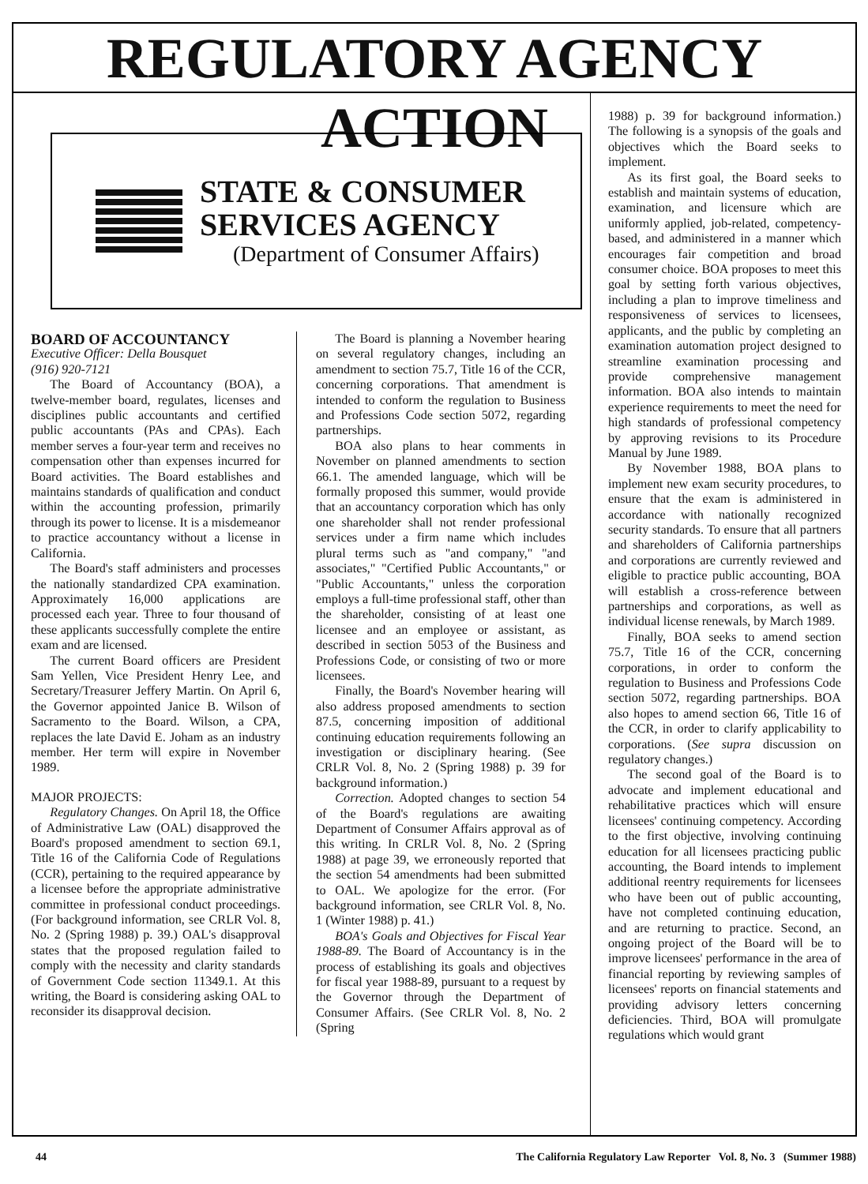REGULATORY AGENCY ACTION
STATE & CONSUMER
SERVICES AGENCY
(Department of Consumer Affairs)
BOARD OF ACCOUNTANCY
Executive Officer: Della Bousquet
(916) 920-7121
The Board of Accountancy (BOA), a twelve-member board, regulates, licenses and disciplines public accountants and certified public accountants (PAs and CPAs). Each member serves a four-year term and receives no compensation other than expenses incurred for Board activities. The Board establishes and maintains standards of qualification and conduct within the accounting profession, primarily through its power to license. It is a misdemeanor to practice accountancy without a license in California.
The Board's staff administers and processes the nationally standardized CPA examination. Approximately 16,000 applications are processed each year. Three to four thousand of these applicants successfully complete the entire exam and are licensed.
The current Board officers are President Sam Yellen, Vice President Henry Lee, and Secretary/Treasurer Jeffery Martin. On April 6, the Governor appointed Janice B. Wilson of Sacramento to the Board. Wilson, a CPA, replaces the late David E. Joham as an industry member. Her term will expire in November 1989.
MAJOR PROJECTS:
Regulatory Changes. On April 18, the Office of Administrative Law (OAL) disapproved the Board's proposed amendment to section 69.1, Title 16 of the California Code of Regulations (CCR), pertaining to the required appearance by a licensee before the appropriate administrative committee in professional conduct proceedings. (For background information, see CRLR Vol. 8, No. 2 (Spring 1988) p. 39.) OAL's disapproval states that the proposed regulation failed to comply with the necessity and clarity standards of Government Code section 11349.1. At this writing, the Board is considering asking OAL to reconsider its disapproval decision.
The Board is planning a November hearing on several regulatory changes, including an amendment to section 75.7, Title 16 of the CCR, concerning corporations. That amendment is intended to conform the regulation to Business and Professions Code section 5072, regarding partnerships.
BOA also plans to hear comments in November on planned amendments to section 66.1. The amended language, which will be formally proposed this summer, would provide that an accountancy corporation which has only one shareholder shall not render professional services under a firm name which includes plural terms such as "and company," "and associates," "Certified Public Accountants," or "Public Accountants," unless the corporation employs a full-time professional staff, other than the shareholder, consisting of at least one licensee and an employee or assistant, as described in section 5053 of the Business and Professions Code, or consisting of two or more licensees.
Finally, the Board's November hearing will also address proposed amendments to section 87.5, concerning imposition of additional continuing education requirements following an investigation or disciplinary hearing. (See CRLR Vol. 8, No. 2 (Spring 1988) p. 39 for background information.)
Correction. Adopted changes to section 54 of the Board's regulations are awaiting Department of Consumer Affairs approval as of this writing. In CRLR Vol. 8, No. 2 (Spring 1988) at page 39, we erroneously reported that the section 54 amendments had been submitted to OAL. We apologize for the error. (For background information, see CRLR Vol. 8, No. 1 (Winter 1988) p. 41.)
BOA's Goals and Objectives for Fiscal Year 1988-89. The Board of Accountancy is in the process of establishing its goals and objectives for fiscal year 1988-89, pursuant to a request by the Governor through the Department of Consumer Affairs. (See CRLR Vol. 8, No. 2 (Spring
1988) p. 39 for background information.) The following is a synopsis of the goals and objectives which the Board seeks to implement.
As its first goal, the Board seeks to establish and maintain systems of education, examination, and licensure which are uniformly applied, job-related, competency-based, and administered in a manner which encourages fair competition and broad consumer choice. BOA proposes to meet this goal by setting forth various objectives, including a plan to improve timeliness and responsiveness of services to licensees, applicants, and the public by completing an examination automation project designed to streamline examination processing and provide comprehensive management information. BOA also intends to maintain experience requirements to meet the need for high standards of professional competency by approving revisions to its Procedure Manual by June 1989.
By November 1988, BOA plans to implement new exam security procedures, to ensure that the exam is administered in accordance with nationally recognized security standards. To ensure that all partners and shareholders of California partnerships and corporations are currently reviewed and eligible to practice public accounting, BOA will establish a cross-reference between partnerships and corporations, as well as individual license renewals, by March 1989.
Finally, BOA seeks to amend section 75.7, Title 16 of the CCR, concerning corporations, in order to conform the regulation to Business and Professions Code section 5072, regarding partnerships. BOA also hopes to amend section 66, Title 16 of the CCR, in order to clarify applicability to corporations. (See supra discussion on regulatory changes.)
The second goal of the Board is to advocate and implement educational and rehabilitative practices which will ensure licensees' continuing competency. According to the first objective, involving continuing education for all licensees practicing public accounting, the Board intends to implement additional reentry requirements for licensees who have been out of public accounting, have not completed continuing education, and are returning to practice. Second, an ongoing project of the Board will be to improve licensees' performance in the area of financial reporting by reviewing samples of licensees' reports on financial statements and providing advisory letters concerning deficiencies. Third, BOA will promulgate regulations which would grant
44 The California Regulatory Law Reporter Vol. 8, No. 3 (Summer 1988)